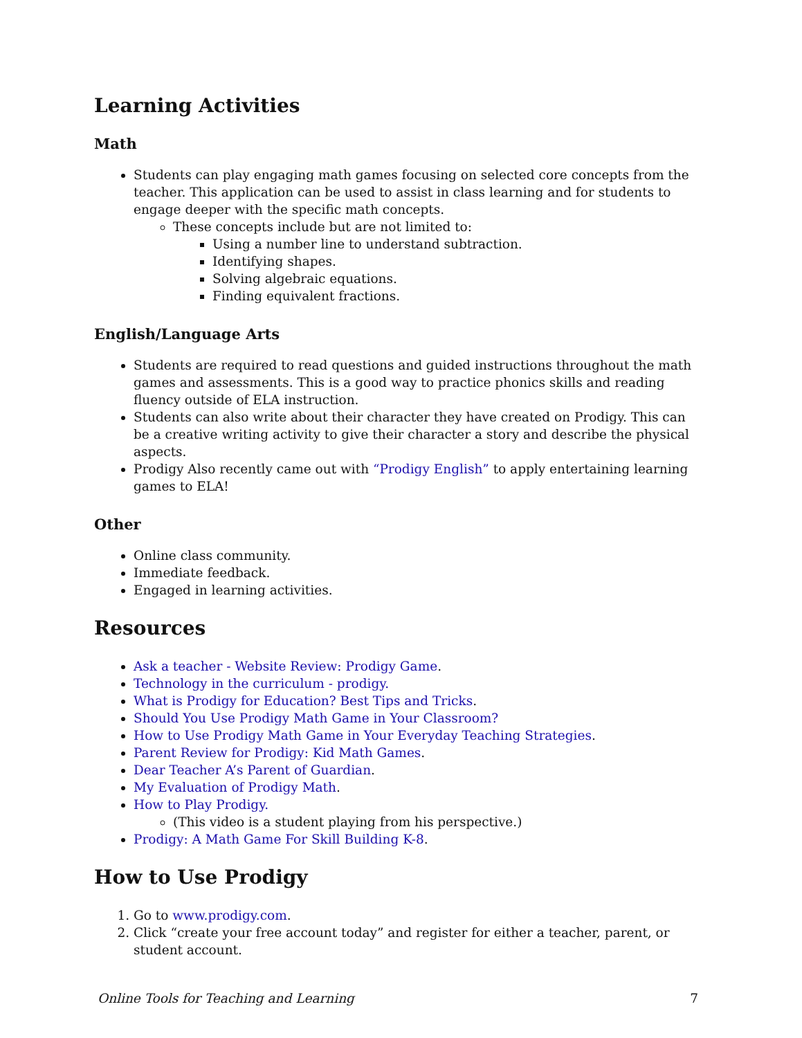Learning Activities
Math
Students can play engaging math games focusing on selected core concepts from the teacher. This application can be used to assist in class learning and for students to engage deeper with the specific math concepts.
These concepts include but are not limited to:
Using a number line to understand subtraction.
Identifying shapes.
Solving algebraic equations.
Finding equivalent fractions.
English/Language Arts
Students are required to read questions and guided instructions throughout the math games and assessments. This is a good way to practice phonics skills and reading fluency outside of ELA instruction.
Students can also write about their character they have created on Prodigy. This can be a creative writing activity to give their character a story and describe the physical aspects.
Prodigy Also recently came out with “Prodigy English” to apply entertaining learning games to ELA!
Other
Online class community.
Immediate feedback.
Engaged in learning activities.
Resources
Ask a teacher - Website Review: Prodigy Game.
Technology in the curriculum - prodigy.
What is Prodigy for Education? Best Tips and Tricks.
Should You Use Prodigy Math Game in Your Classroom?
How to Use Prodigy Math Game in Your Everyday Teaching Strategies.
Parent Review for Prodigy: Kid Math Games.
Dear Teacher A’s Parent of Guardian.
My Evaluation of Prodigy Math.
How to Play Prodigy.
(This video is a student playing from his perspective.)
Prodigy: A Math Game For Skill Building K-8.
How to Use Prodigy
1. Go to www.prodigy.com.
2. Click “create your free account today” and register for either a teacher, parent, or student account.
Online Tools for Teaching and Learning 7